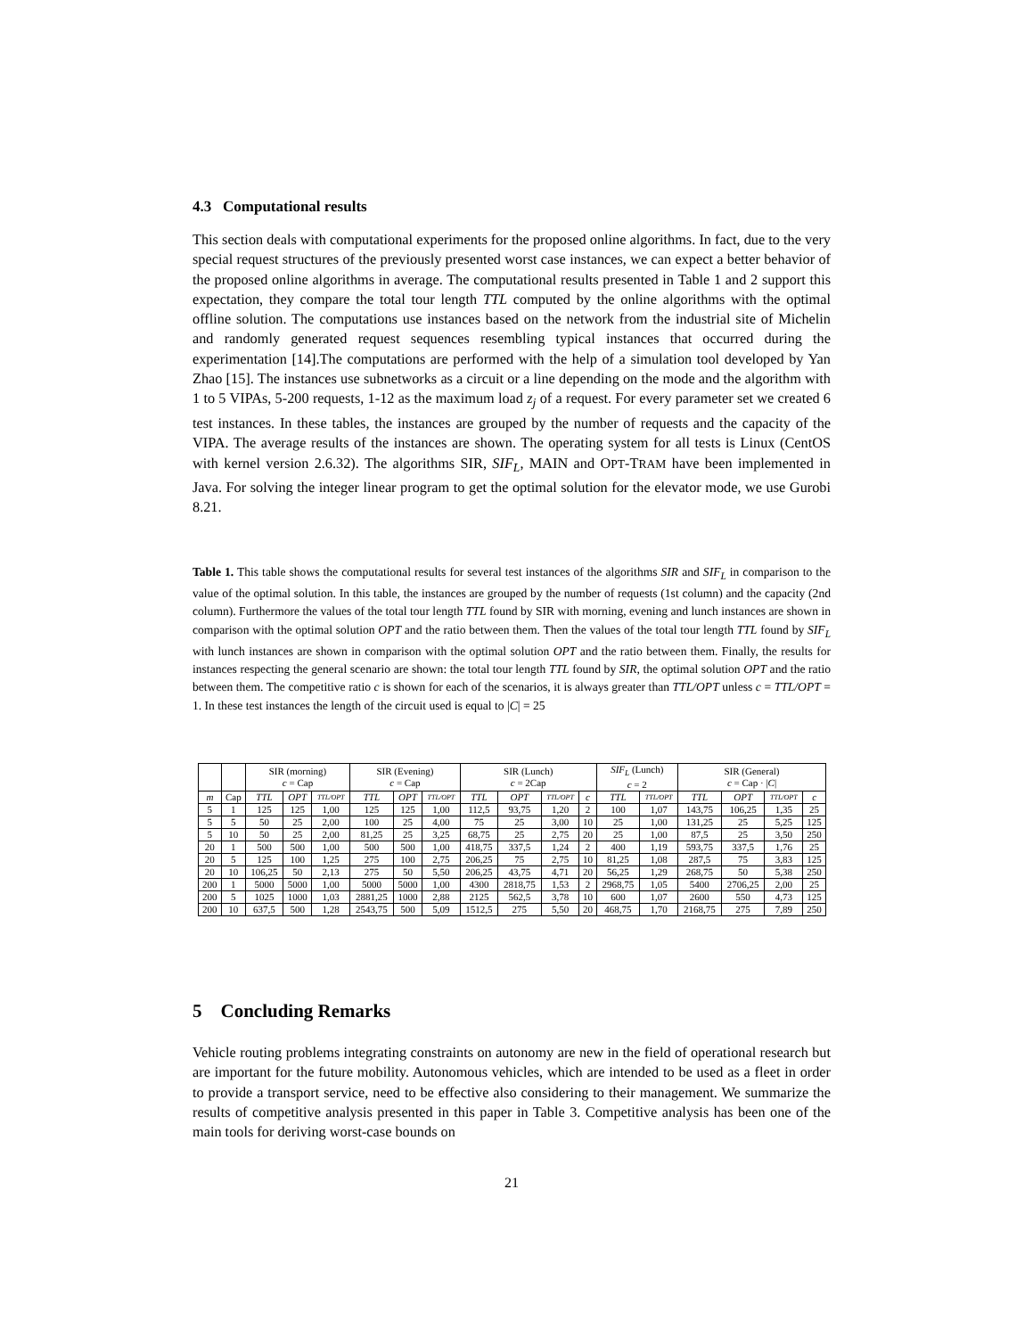4.3 Computational results
This section deals with computational experiments for the proposed online algorithms. In fact, due to the very special request structures of the previously presented worst case instances, we can expect a better behavior of the proposed online algorithms in average. The computational results presented in Table 1 and 2 support this expectation, they compare the total tour length TTL computed by the online algorithms with the optimal offline solution. The computations use instances based on the network from the industrial site of Michelin and randomly generated request sequences resembling typical instances that occurred during the experimentation [14].The computations are performed with the help of a simulation tool developed by Yan Zhao [15]. The instances use subnetworks as a circuit or a line depending on the mode and the algorithm with 1 to 5 VIPAs, 5-200 requests, 1-12 as the maximum load z<sub>j</sub> of a request. For every parameter set we created 6 test instances. In these tables, the instances are grouped by the number of requests and the capacity of the VIPA. The average results of the instances are shown. The operating system for all tests is Linux (CentOS with kernel version 2.6.32). The algorithms SIR, SIF<sub>L</sub>, MAIN and OPT-TRAM have been implemented in Java. For solving the integer linear program to get the optimal solution for the elevator mode, we use Gurobi 8.21.
Table 1. This table shows the computational results for several test instances of the algorithms SIR and SIF<sub>L</sub> in comparison to the value of the optimal solution. In this table, the instances are grouped by the number of requests (1st column) and the capacity (2nd column). Furthermore the values of the total tour length TTL found by SIR with morning, evening and lunch instances are shown in comparison with the optimal solution OPT and the ratio between them. Then the values of the total tour length TTL found by SIF<sub>L</sub> with lunch instances are shown in comparison with the optimal solution OPT and the ratio between them. Finally, the results for instances respecting the general scenario are shown: the total tour length TTL found by SIR, the optimal solution OPT and the ratio between them. The competitive ratio c is shown for each of the scenarios, it is always greater than TTL/OPT unless c = TTL/OPT = 1. In these test instances the length of the circuit used is equal to |C| = 25
| | | SIR (morning) c = Cap | | | SIR (Evening) c = Cap | | | SIR (Lunch) c = 2Cap | | | | SIF<sub>L</sub> (Lunch) c = 2 | | SIR (General) c = Cap · / C / | | | |
| --- | --- | --- | --- | --- | --- | --- | --- | --- | --- | --- | --- | --- | --- | --- | --- | --- | --- |
| m | Cap | TTL | OPT | TTL/OPT | TTL | OPT | TTL/OPT | TTL | OPT | TTL/OPT | c | TTL | TTL/OPT | TTL | OPT | TTL/OPT | c |
| 5 | 1 | 125 | 125 | 1,00 | 125 | 125 | 1,00 | 112,5 | 93,75 | 1,20 | 2 | 100 | 1,07 | 143,75 | 106,25 | 1,35 | 25 |
| 5 | 5 | 50 | 25 | 2,00 | 100 | 25 | 4,00 | 75 | 25 | 3,00 | 10 | 25 | 1,00 | 131,25 | 25 | 5,25 | 125 |
| 5 | 10 | 50 | 25 | 2,00 | 81,25 | 25 | 3,25 | 68,75 | 25 | 2,75 | 20 | 25 | 1,00 | 87,5 | 25 | 3,50 | 250 |
| 20 | 1 | 500 | 500 | 1,00 | 500 | 500 | 1,00 | 418,75 | 337,5 | 1,24 | 2 | 400 | 1,19 | 593,75 | 337,5 | 1,76 | 25 |
| 20 | 5 | 125 | 100 | 1,25 | 275 | 100 | 2,75 | 206,25 | 75 | 2,75 | 10 | 81,25 | 1,08 | 287,5 | 75 | 3,83 | 125 |
| 20 | 10 | 106,25 | 50 | 2,13 | 275 | 50 | 5,50 | 206,25 | 43,75 | 4,71 | 20 | 56,25 | 1,29 | 268,75 | 50 | 5,38 | 250 |
| 200 | 1 | 5000 | 5000 | 1,00 | 5000 | 5000 | 1,00 | 4300 | 2818,75 | 1,53 | 2 | 2968,75 | 1,05 | 5400 | 2706,25 | 2,00 | 25 |
| 200 | 5 | 1025 | 1000 | 1,03 | 2881,25 | 1000 | 2,88 | 2125 | 562,5 | 3,78 | 10 | 600 | 1,07 | 2600 | 550 | 4,73 | 125 |
| 200 | 10 | 637,5 | 500 | 1,28 | 2543,75 | 500 | 5,09 | 1512,5 | 275 | 5,50 | 20 | 468,75 | 1,70 | 2168,75 | 275 | 7,89 | 250 |
5 Concluding Remarks
Vehicle routing problems integrating constraints on autonomy are new in the field of operational research but are important for the future mobility. Autonomous vehicles, which are intended to be used as a fleet in order to provide a transport service, need to be effective also considering to their management. We summarize the results of competitive analysis presented in this paper in Table 3. Competitive analysis has been one of the main tools for deriving worst-case bounds on
21